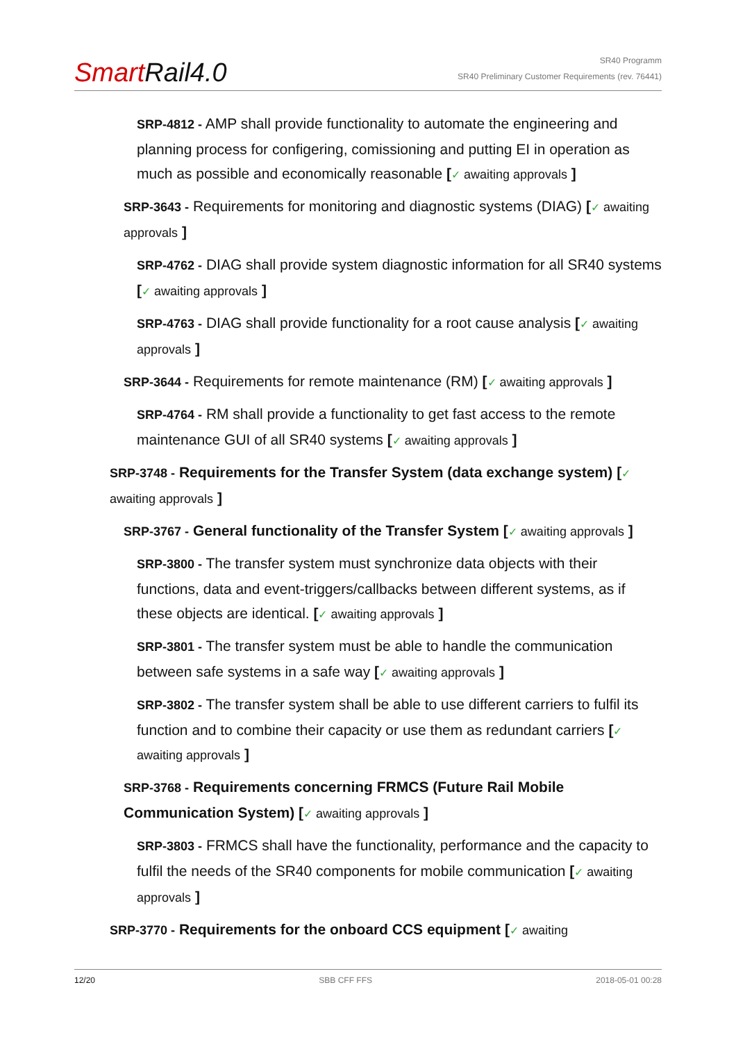SmartRail4.0
SR40 Programm
SR40 Preliminary Customer Requirements (rev. 76441)
SRP-4812 - AMP shall provide functionality to automate the engineering and planning process for configering, comissioning and putting EI in operation as much as possible and economically reasonable [✓ awaiting approvals ]
SRP-3643 - Requirements for monitoring and diagnostic systems (DIAG) [✓ awaiting approvals ]
SRP-4762 - DIAG shall provide system diagnostic information for all SR40 systems [✓ awaiting approvals ]
SRP-4763 - DIAG shall provide functionality for a root cause analysis [✓ awaiting approvals ]
SRP-3644 - Requirements for remote maintenance (RM) [✓ awaiting approvals ]
SRP-4764 - RM shall provide a functionality to get fast access to the remote maintenance GUI of all SR40 systems [✓ awaiting approvals ]
SRP-3748 - Requirements for the Transfer System (data exchange system) [✓ awaiting approvals ]
SRP-3767 - General functionality of the Transfer System [✓ awaiting approvals ]
SRP-3800 - The transfer system must synchronize data objects with their functions, data and event-triggers/callbacks between different systems, as if these objects are identical. [✓ awaiting approvals ]
SRP-3801 - The transfer system must be able to handle the communication between safe systems in a safe way [✓ awaiting approvals ]
SRP-3802 - The transfer system shall be able to use different carriers to fulfil its function and to combine their capacity or use them as redundant carriers [✓ awaiting approvals ]
SRP-3768 - Requirements concerning FRMCS (Future Rail Mobile Communication System) [✓ awaiting approvals ]
SRP-3803 - FRMCS shall have the functionality, performance and the capacity to fulfil the needs of the SR40 components for mobile communication [✓ awaiting approvals ]
SRP-3770 - Requirements for the onboard CCS equipment [✓ awaiting
12/20 SBB CFF FFS 2018-05-01 00:28